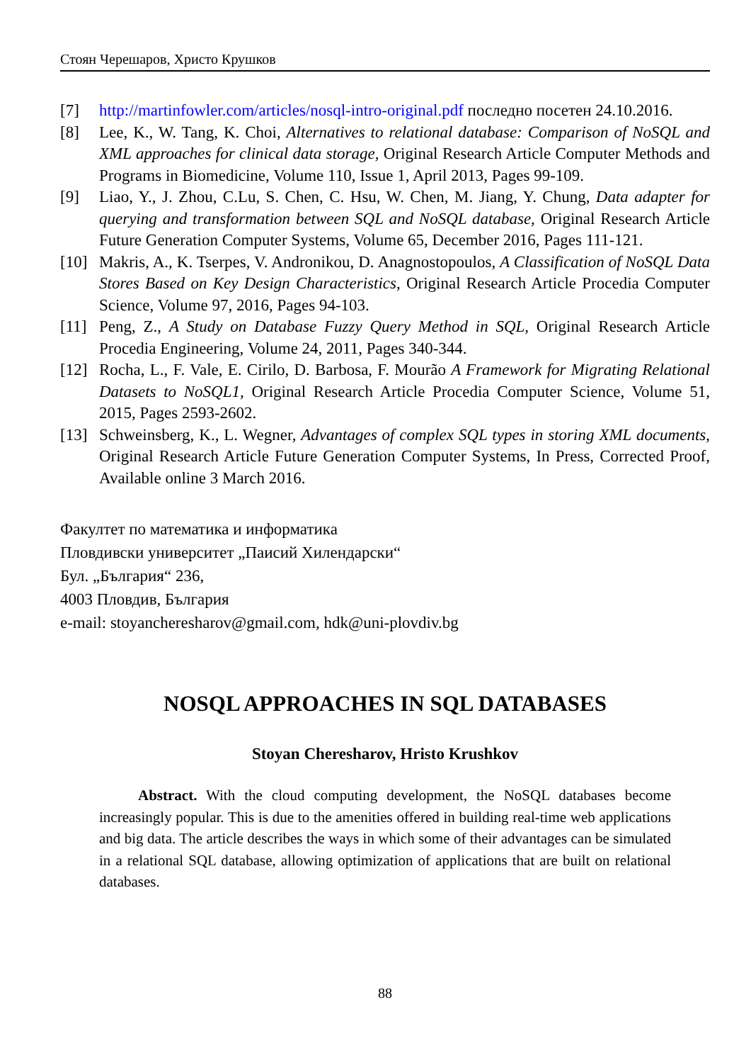Стоян Черешаров, Христо Крушков
[7] http://martinfowler.com/articles/nosql-intro-original.pdf последно посетен 24.10.2016.
[8] Lee, K., W. Tang, K. Choi, Alternatives to relational database: Comparison of NoSQL and XML approaches for clinical data storage, Original Research Article Computer Methods and Programs in Biomedicine, Volume 110, Issue 1, April 2013, Pages 99-109.
[9] Liao, Y., J. Zhou, C.Lu, S. Chen, C. Hsu, W. Chen, M. Jiang, Y. Chung, Data adapter for querying and transformation between SQL and NoSQL database, Original Research Article Future Generation Computer Systems, Volume 65, December 2016, Pages 111-121.
[10]
Makris, A., K. Tserpes, V. Andronikou, D. Anagnostopoulos, A Classification of NoSQL Data Stores Based on Key Design Characteristics, Original Research Article Procedia Computer Science, Volume 97, 2016, Pages 94-103.
[11]
Peng, Z., A Study on Database Fuzzy Query Method in SQL, Original Research Article Procedia Engineering, Volume 24, 2011, Pages 340-344.
[12]
Rocha, L., F. Vale, E. Cirilo, D. Barbosa, F. Mourão A Framework for Migrating Relational Datasets to NoSQL1, Original Research Article Procedia Computer Science, Volume 51, 2015, Pages 2593-2602.
[13]
Schweinsberg, K., L. Wegner, Advantages of complex SQL types in storing XML documents, Original Research Article Future Generation Computer Systems, In Press, Corrected Proof, Available online 3 March 2016.
Факултет по математика и информатика
Пловдивски университет „Паисий Хилендарски“
Бул. „България“ 236,
4003 Пловдив, България
e-mail: stoyancheresharov@gmail.com, hdk@uni-plovdiv.bg
NOSQL APPROACHES IN SQL DATABASES
Stoyan Cheresharov, Hristo Krushkov
Abstract. With the cloud computing development, the NoSQL databases become increasingly popular. This is due to the amenities offered in building real-time web applications and big data. The article describes the ways in which some of their advantages can be simulated in a relational SQL database, allowing optimization of applications that are built on relational databases.
88